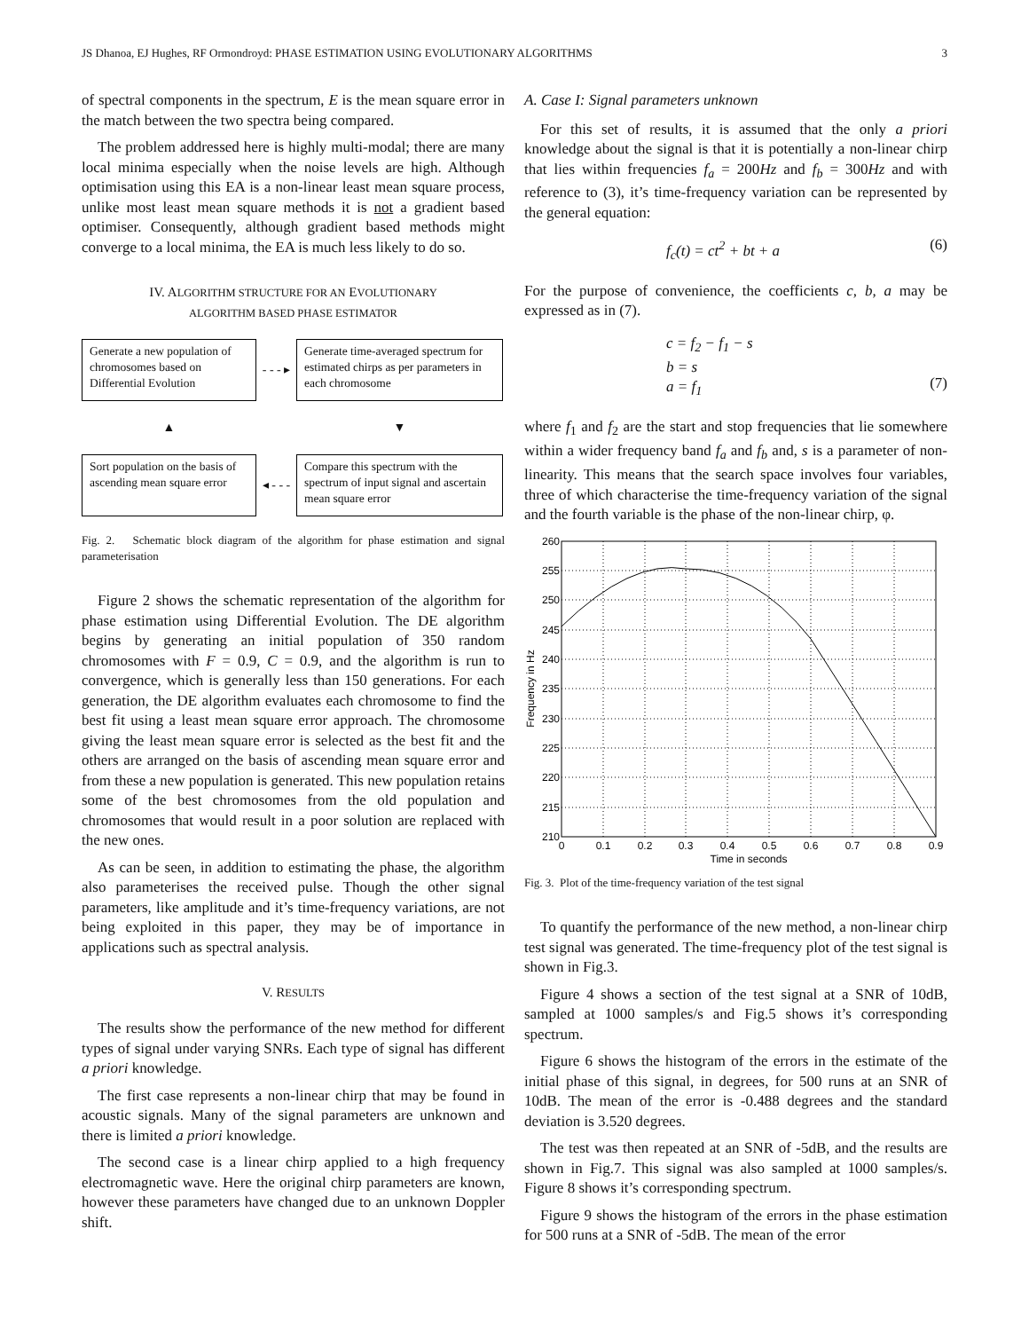JS Dhanoa, EJ Hughes, RF Ormondroyd: PHASE ESTIMATION USING EVOLUTIONARY ALGORITHMS 3
of spectral components in the spectrum, E is the mean square error in the match between the two spectra being compared.
The problem addressed here is highly multi-modal; there are many local minima especially when the noise levels are high. Although optimisation using this EA is a non-linear least mean square process, unlike most least mean square methods it is not a gradient based optimiser. Consequently, although gradient based methods might converge to a local minima, the EA is much less likely to do so.
IV. ALGORITHM STRUCTURE FOR AN EVOLUTIONARY
ALGORITHM BASED PHASE ESTIMATOR
Generate a new population of chromosomes based on Differential Evolution
- - - ▸
Generate time-averaged spectrum for estimated chirps as per parameters in each chromosome
▲
▼
Sort population on the basis of ascending mean square error
◂ - - -
Compare this spectrum with the spectrum of input signal and ascertain mean square error
Fig. 2. Schematic block diagram of the algorithm for phase estimation and signal parameterisation
Figure 2 shows the schematic representation of the algorithm for phase estimation using Differential Evolution. The DE algorithm begins by generating an initial population of 350 random chromosomes with F = 0.9, C = 0.9, and the algorithm is run to convergence, which is generally less than 150 generations. For each generation, the DE algorithm evaluates each chromosome to find the best fit using a least mean square error approach. The chromosome giving the least mean square error is selected as the best fit and the others are arranged on the basis of ascending mean square error and from these a new population is generated. This new population retains some of the best chromosomes from the old population and chromosomes that would result in a poor solution are replaced with the new ones.
As can be seen, in addition to estimating the phase, the algorithm also parameterises the received pulse. Though the other signal parameters, like amplitude and it’s time-frequency variations, are not being exploited in this paper, they may be of importance in applications such as spectral analysis.
V. RESULTS
The results show the performance of the new method for different types of signal under varying SNRs. Each type of signal has different a priori knowledge.
The first case represents a non-linear chirp that may be found in acoustic signals. Many of the signal parameters are unknown and there is limited a priori knowledge.
The second case is a linear chirp applied to a high frequency electromagnetic wave. Here the original chirp parameters are known, however these parameters have changed due to an unknown Doppler shift.
A. Case I: Signal parameters unknown
For this set of results, it is assumed that the only a priori knowledge about the signal is that it is potentially a non-linear chirp that lies within frequencies f<sub>a</sub> = 200Hz and f<sub>b</sub> = 300Hz and with reference to (3), it’s time-frequency variation can be represented by the general equation:
f<sub>c</sub>(t) = ct<sup>2</sup> + bt + a (6)
For the purpose of convenience, the coefficients c, b, a may be expressed as in (7).
c = f<sub>2</sub> − f<sub>1</sub> − s
b = s
a = f<sub>1</sub>
(7)
where f<sub>1</sub> and f<sub>2</sub> are the start and stop frequencies that lie somewhere within a wider frequency band f<sub>a</sub> and f<sub>b</sub> and, s is a parameter of non-linearity. This means that the search space involves four variables, three of which characterise the time-frequency variation of the signal and the fourth variable is the phase of the non-linear chirp, φ.
260
255
250
245
240
235
230
225
220
215
210
0
0.1
0.2
0.3
0.4
0.5
0.6
0.7
0.8
0.9
Time in seconds
Frequency in Hz
Fig. 3. Plot of the time-frequency variation of the test signal
To quantify the performance of the new method, a non-linear chirp test signal was generated. The time-frequency plot of the test signal is shown in Fig.3.
Figure 4 shows a section of the test signal at a SNR of 10dB, sampled at 1000 samples/s and Fig.5 shows it’s corresponding spectrum.
Figure 6 shows the histogram of the errors in the estimate of the initial phase of this signal, in degrees, for 500 runs at an SNR of 10dB. The mean of the error is -0.488 degrees and the standard deviation is 3.520 degrees.
The test was then repeated at an SNR of -5dB, and the results are shown in Fig.7. This signal was also sampled at 1000 samples/s. Figure 8 shows it’s corresponding spectrum.
Figure 9 shows the histogram of the errors in the phase estimation for 500 runs at a SNR of -5dB. The mean of the error